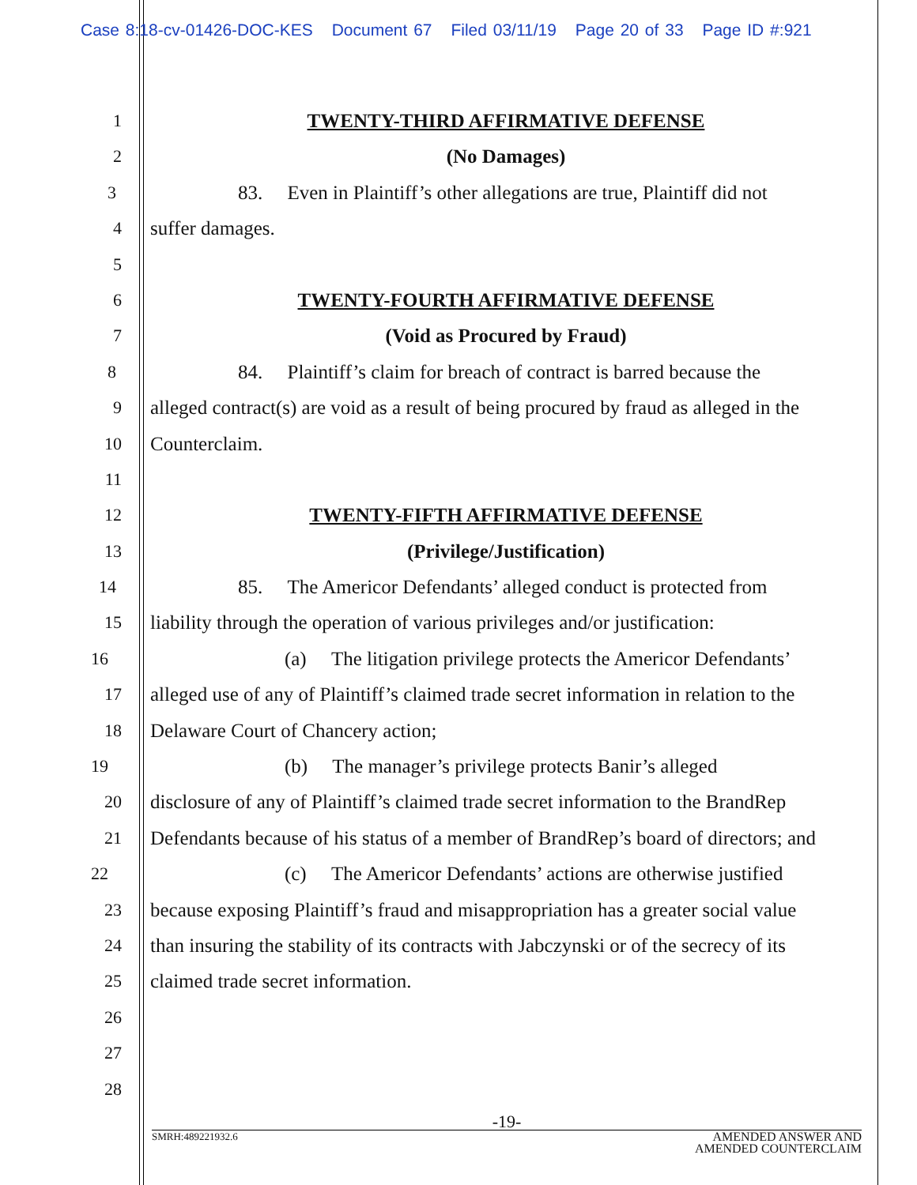Case 8:18-cv-01426-DOC-KES Document 67 Filed 03/11/19 Page 20 of 33 Page ID #:921
1 TWENTY-THIRD AFFIRMATIVE DEFENSE
2 (No Damages)
3 83. Even in Plaintiff’s other allegations are true, Plaintiff did not
4 suffer damages.
5
6 TWENTY-FOURTH AFFIRMATIVE DEFENSE
7 (Void as Procured by Fraud)
8 84. Plaintiff’s claim for breach of contract is barred because the
9 alleged contract(s) are void as a result of being procured by fraud as alleged in the
10 Counterclaim.
11
12 TWENTY-FIFTH AFFIRMATIVE DEFENSE
13 (Privilege/Justification)
14 85. The Americor Defendants’ alleged conduct is protected from
15 liability through the operation of various privileges and/or justification:
16 (a) The litigation privilege protects the Americor Defendants’
17 alleged use of any of Plaintiff’s claimed trade secret information in relation to the
18 Delaware Court of Chancery action;
19 (b) The manager’s privilege protects Banir’s alleged
20 disclosure of any of Plaintiff’s claimed trade secret information to the BrandRep
21 Defendants because of his status of a member of BrandRep’s board of directors; and
22 (c) The Americor Defendants’ actions are otherwise justified
23 because exposing Plaintiff’s fraud and misappropriation has a greater social value
24 than insuring the stability of its contracts with Jabczynski or of the secrecy of its
25 claimed trade secret information.
26
27
28
-19-
SMRH:489221932.6 AMENDED ANSWER AND
AMENDED COUNTERCLAIM